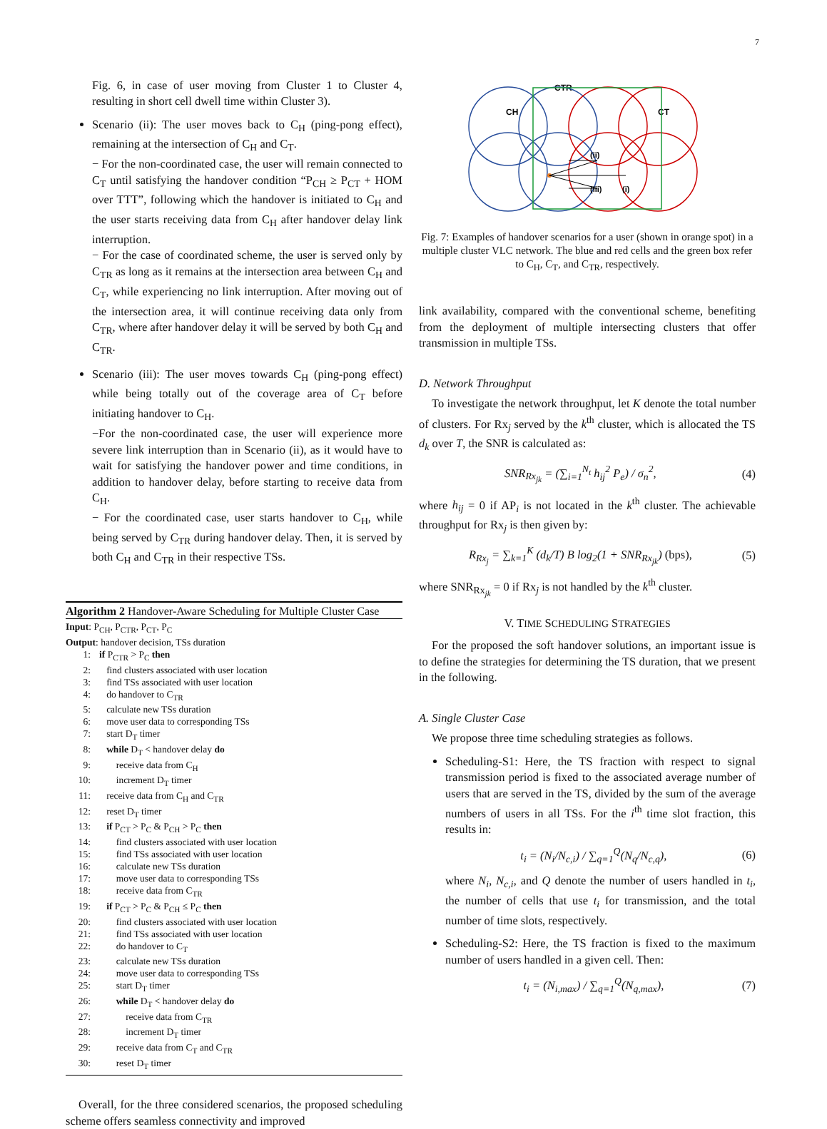7
Fig. 6, in case of user moving from Cluster 1 to Cluster 4, resulting in short cell dwell time within Cluster 3).
Scenario (ii): The user moves back to C<sub>H</sub> (ping-pong effect), remaining at the intersection of C<sub>H</sub> and C<sub>T</sub>.
− For the non-coordinated case, the user will remain connected to C<sub>T</sub> until satisfying the handover condition “P<sub>CH</sub> ≥ P<sub>CT</sub> + HOM over TTT”, following which the handover is initiated to C<sub>H</sub> and the user starts receiving data from C<sub>H</sub> after handover delay link interruption.
− For the case of coordinated scheme, the user is served only by C<sub>TR</sub> as long as it remains at the intersection area between C<sub>H</sub> and C<sub>T</sub>, while experiencing no link interruption. After moving out of the intersection area, it will continue receiving data only from C<sub>TR</sub>, where after handover delay it will be served by both C<sub>H</sub> and C<sub>TR</sub>.
Scenario (iii): The user moves towards C<sub>H</sub> (ping-pong effect) while being totally out of the coverage area of C<sub>T</sub> before initiating handover to C<sub>H</sub>.
−For the non-coordinated case, the user will experience more severe link interruption than in Scenario (ii), as it would have to wait for satisfying the handover power and time conditions, in addition to handover delay, before starting to receive data from C<sub>H</sub>.
− For the coordinated case, user starts handover to C<sub>H</sub>, while being served by C<sub>TR</sub> during handover delay. Then, it is served by both C<sub>H</sub> and C<sub>TR</sub> in their respective TSs.
Algorithm 2 Handover-Aware Scheduling for Multiple Cluster Case
Input: P<sub>CH</sub>, P<sub>CTR</sub>, P<sub>CT</sub>, P<sub>C</sub>
Output: handover decision, TSs duration
1: if P<sub>CTR</sub> > P<sub>C</sub> then
2: find clusters associated with user location
3: find TSs associated with user location
4: do handover to C<sub>TR</sub>
5: calculate new TSs duration
6: move user data to corresponding TSs
7: start D<sub>T</sub> timer
8: while D<sub>T</sub> < handover delay do
9: receive data from C<sub>H</sub>
10: increment D<sub>T</sub> timer
11: receive data from C<sub>H</sub> and C<sub>TR</sub>
12: reset D<sub>T</sub> timer
13: if P<sub>CT</sub> > P<sub>C</sub> & P<sub>CH</sub> > P<sub>C</sub> then
14: find clusters associated with user location
15: find TSs associated with user location
16: calculate new TSs duration
17: move user data to corresponding TSs
18: receive data from C<sub>TR</sub>
19: if P<sub>CT</sub> > P<sub>C</sub> & P<sub>CH</sub> ≤ P<sub>C</sub> then
20: find clusters associated with user location
21: find TSs associated with user location
22: do handover to C<sub>T</sub>
23: calculate new TSs duration
24: move user data to corresponding TSs
25: start D<sub>T</sub> timer
26: while D<sub>T</sub> < handover delay do
27: receive data from C<sub>TR</sub>
28: increment D<sub>T</sub> timer
29: receive data from C<sub>T</sub> and C<sub>TR</sub>
30: reset D<sub>T</sub> timer
Overall, for the three considered scenarios, the proposed scheduling scheme offers seamless connectivity and improved
CTR
CH
CT
(ii)
(iii)
(i)
Fig. 7: Examples of handover scenarios for a user (shown in orange spot) in a multiple cluster VLC network. The blue and red cells and the green box refer to C<sub>H</sub>, C<sub>T</sub>, and C<sub>TR</sub>, respectively.
link availability, compared with the conventional scheme, benefiting from the deployment of multiple intersecting clusters that offer transmission in multiple TSs.
D. Network Throughput
To investigate the network throughput, let K denote the total number of clusters. For Rx<sub>j</sub> served by the k<sup>th</sup> cluster, which is allocated the TS d<sub>k</sub> over T, the SNR is calculated as:
SNR<sub>Rx<sub>jk</sub></sub> = (∑<sub>i=1</sub><sup>N<sub>t</sub></sup> h<sub>ij</sub><sup>2</sup> P<sub>e</sub>) / σ<sub>n</sub><sup>2</sup>, (4)
where h<sub>ij</sub> = 0 if AP<sub>i</sub> is not located in the k<sup>th</sup> cluster. The achievable throughput for Rx<sub>j</sub> is then given by:
R<sub>Rx<sub>j</sub></sub> = ∑<sub>k=1</sub><sup>K</sup> (d<sub>k</sub>/T) B log<sub>2</sub>(1 + SNR<sub>Rx<sub>jk</sub></sub>) (bps), (5)
where SNR<sub>Rx<sub>jk</sub></sub> = 0 if Rx<sub>j</sub> is not handled by the k<sup>th</sup> cluster.
V. TIME SCHEDULING STRATEGIES
For the proposed the soft handover solutions, an important issue is to define the strategies for determining the TS duration, that we present in the following.
A. Single Cluster Case
We propose three time scheduling strategies as follows.
Scheduling-S1: Here, the TS fraction with respect to signal transmission period is fixed to the associated average number of users that are served in the TS, divided by the sum of the average numbers of users in all TSs. For the i<sup>th</sup> time slot fraction, this results in:
t<sub>i</sub> = (N<sub>i</sub>/N<sub>c,i</sub>) / ∑<sub>q=1</sub><sup>Q</sup>(N<sub>q</sub>/N<sub>c,q</sub>), (6)
where N<sub>i</sub>, N<sub>c,i</sub>, and Q denote the number of users handled in t<sub>i</sub>, the number of cells that use t<sub>i</sub> for transmission, and the total number of time slots, respectively.
Scheduling-S2: Here, the TS fraction is fixed to the maximum number of users handled in a given cell. Then:
t<sub>i</sub> = (N<sub>i,max</sub>) / ∑<sub>q=1</sub><sup>Q</sup>(N<sub>q,max</sub>), (7)